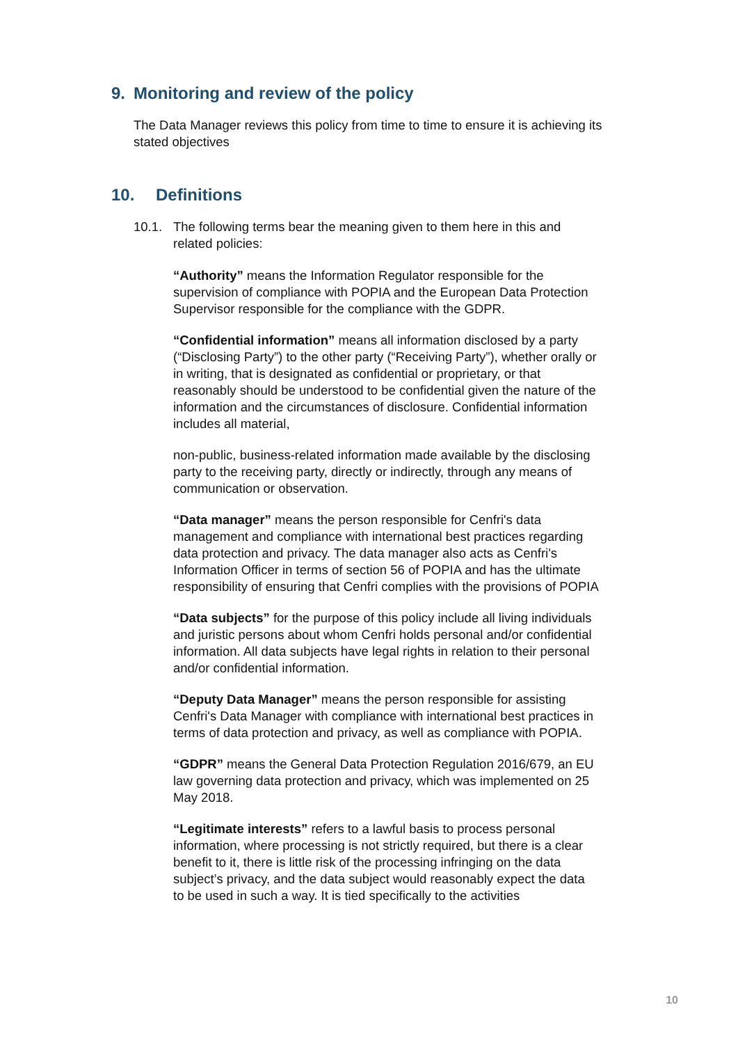9. Monitoring and review of the policy
The Data Manager reviews this policy from time to time to ensure it is achieving its stated objectives
10. Definitions
10.1. The following terms bear the meaning given to them here in this and related policies:
“Authority” means the Information Regulator responsible for the supervision of compliance with POPIA and the European Data Protection Supervisor responsible for the compliance with the GDPR.
“Confidential information” means all information disclosed by a party (“Disclosing Party”) to the other party (“Receiving Party”), whether orally or in writing, that is designated as confidential or proprietary, or that reasonably should be understood to be confidential given the nature of the information and the circumstances of disclosure. Confidential information includes all material,
non-public, business-related information made available by the disclosing party to the receiving party, directly or indirectly, through any means of communication or observation.
“Data manager” means the person responsible for Cenfri's data management and compliance with international best practices regarding data protection and privacy. The data manager also acts as Cenfri's Information Officer in terms of section 56 of POPIA and has the ultimate responsibility of ensuring that Cenfri complies with the provisions of POPIA
“Data subjects” for the purpose of this policy include all living individuals and juristic persons about whom Cenfri holds personal and/or confidential information. All data subjects have legal rights in relation to their personal and/or confidential information.
“Deputy Data Manager” means the person responsible for assisting Cenfri's Data Manager with compliance with international best practices in terms of data protection and privacy, as well as compliance with POPIA.
“GDPR” means the General Data Protection Regulation 2016/679, an EU law governing data protection and privacy, which was implemented on 25 May 2018.
“Legitimate interests” refers to a lawful basis to process personal information, where processing is not strictly required, but there is a clear benefit to it, there is little risk of the processing infringing on the data subject’s privacy, and the data subject would reasonably expect the data to be used in such a way. It is tied specifically to the activities
10